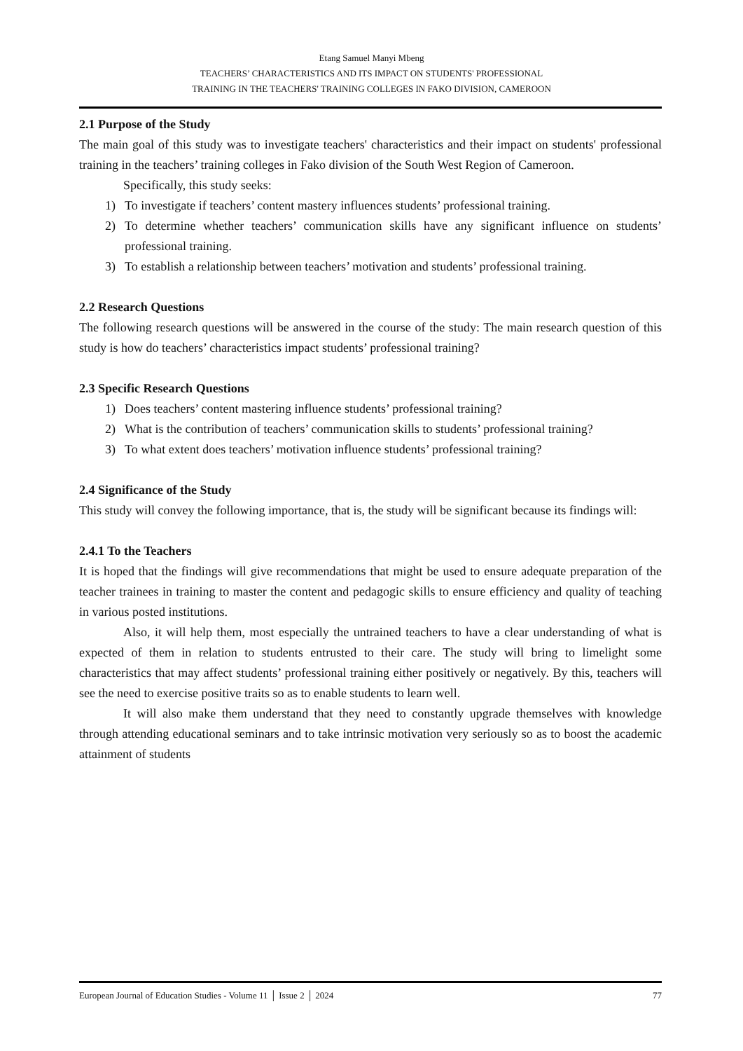Etang Samuel Manyi Mbeng
TEACHERS’ CHARACTERISTICS AND ITS IMPACT ON STUDENTS' PROFESSIONAL
TRAINING IN THE TEACHERS' TRAINING COLLEGES IN FAKO DIVISION, CAMEROON
2.1 Purpose of the Study
The main goal of this study was to investigate teachers' characteristics and their impact on students' professional training in the teachers’ training colleges in Fako division of the South West Region of Cameroon.
Specifically, this study seeks:
1) To investigate if teachers’ content mastery influences students’ professional training.
2) To determine whether teachers’ communication skills have any significant influence on students’ professional training.
3) To establish a relationship between teachers’ motivation and students’ professional training.
2.2 Research Questions
The following research questions will be answered in the course of the study: The main research question of this study is how do teachers’ characteristics impact students’ professional training?
2.3 Specific Research Questions
1) Does teachers’ content mastering influence students’ professional training?
2) What is the contribution of teachers’ communication skills to students’ professional training?
3) To what extent does teachers’ motivation influence students’ professional training?
2.4 Significance of the Study
This study will convey the following importance, that is, the study will be significant because its findings will:
2.4.1 To the Teachers
It is hoped that the findings will give recommendations that might be used to ensure adequate preparation of the teacher trainees in training to master the content and pedagogic skills to ensure efficiency and quality of teaching in various posted institutions.
Also, it will help them, most especially the untrained teachers to have a clear understanding of what is expected of them in relation to students entrusted to their care. The study will bring to limelight some characteristics that may affect students’ professional training either positively or negatively. By this, teachers will see the need to exercise positive traits so as to enable students to learn well.
It will also make them understand that they need to constantly upgrade themselves with knowledge through attending educational seminars and to take intrinsic motivation very seriously so as to boost the academic attainment of students
European Journal of Education Studies - Volume 11 │ Issue 2 │ 2024 77